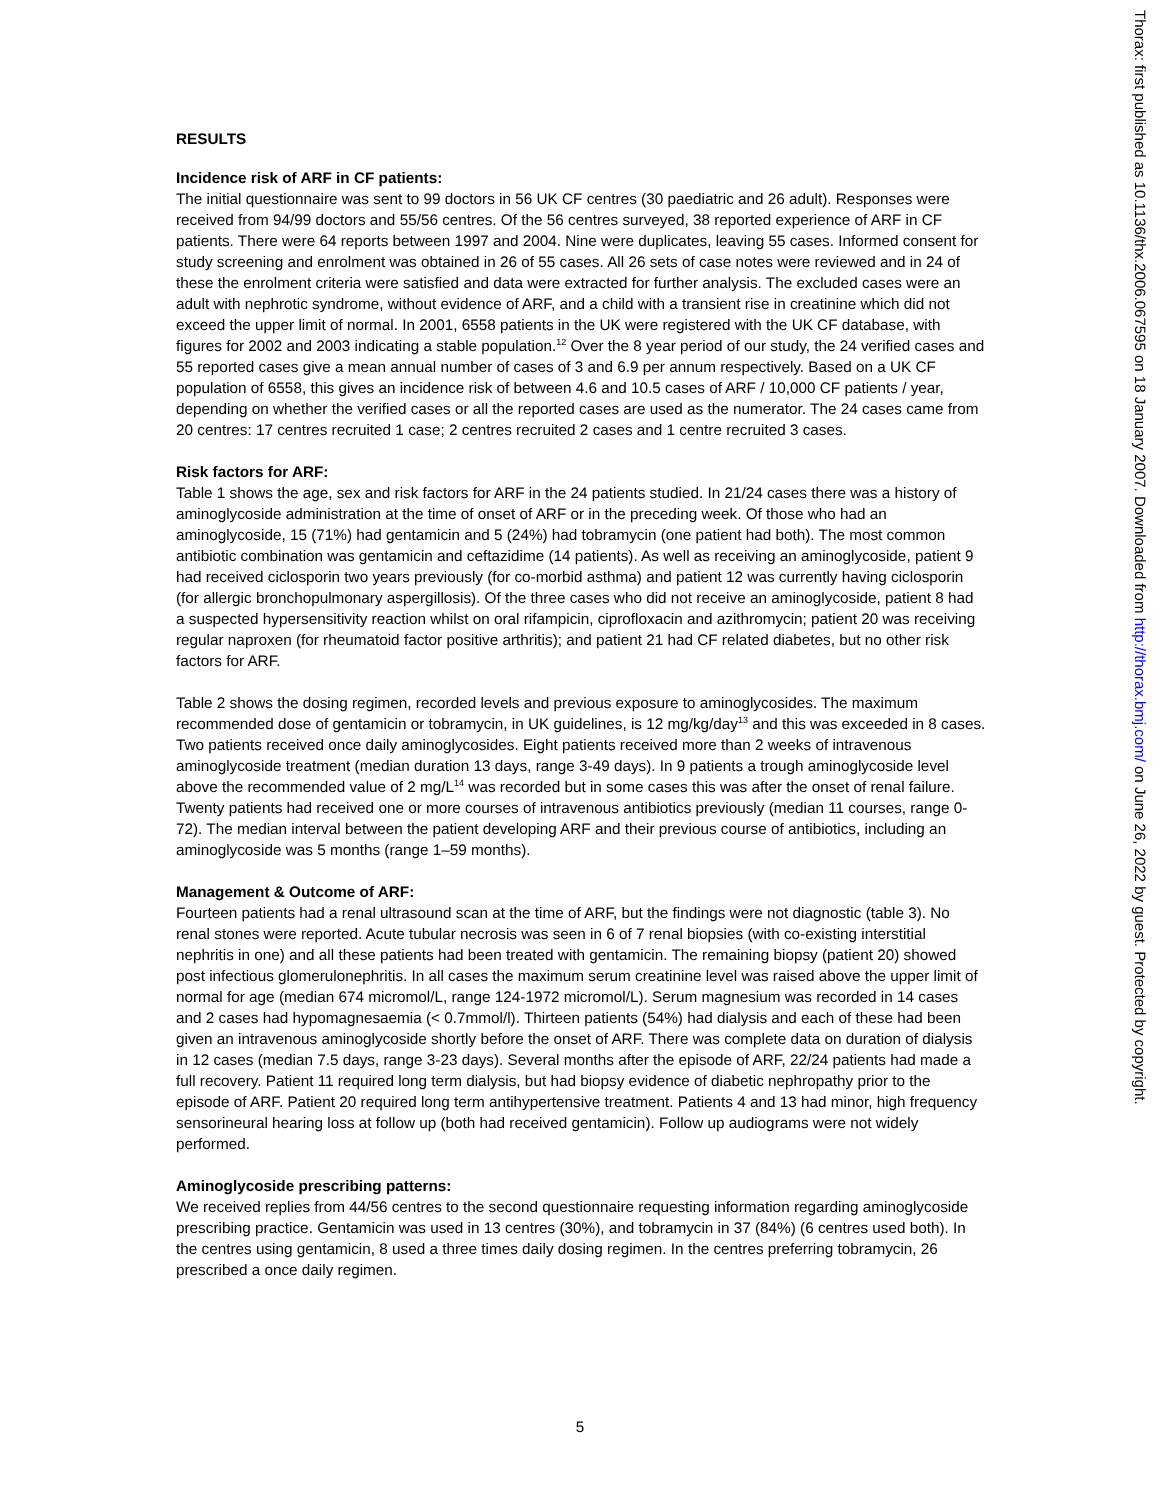RESULTS
Incidence risk of ARF in CF patients:
The initial questionnaire was sent to 99 doctors in 56 UK CF centres (30 paediatric and 26 adult). Responses were received from 94/99 doctors and 55/56 centres. Of the 56 centres surveyed, 38 reported experience of ARF in CF patients. There were 64 reports between 1997 and 2004. Nine were duplicates, leaving 55 cases. Informed consent for study screening and enrolment was obtained in 26 of 55 cases. All 26 sets of case notes were reviewed and in 24 of these the enrolment criteria were satisfied and data were extracted for further analysis. The excluded cases were an adult with nephrotic syndrome, without evidence of ARF, and a child with a transient rise in creatinine which did not exceed the upper limit of normal. In 2001, 6558 patients in the UK were registered with the UK CF database, with figures for 2002 and 2003 indicating a stable population.<sup>12</sup> Over the 8 year period of our study, the 24 verified cases and 55 reported cases give a mean annual number of cases of 3 and 6.9 per annum respectively. Based on a UK CF population of 6558, this gives an incidence risk of between 4.6 and 10.5 cases of ARF / 10,000 CF patients / year, depending on whether the verified cases or all the reported cases are used as the numerator. The 24 cases came from 20 centres: 17 centres recruited 1 case; 2 centres recruited 2 cases and 1 centre recruited 3 cases.
Risk factors for ARF:
Table 1 shows the age, sex and risk factors for ARF in the 24 patients studied. In 21/24 cases there was a history of aminoglycoside administration at the time of onset of ARF or in the preceding week. Of those who had an aminoglycoside, 15 (71%) had gentamicin and 5 (24%) had tobramycin (one patient had both). The most common antibiotic combination was gentamicin and ceftazidime (14 patients). As well as receiving an aminoglycoside, patient 9 had received ciclosporin two years previously (for co-morbid asthma) and patient 12 was currently having ciclosporin (for allergic bronchopulmonary aspergillosis). Of the three cases who did not receive an aminoglycoside, patient 8 had a suspected hypersensitivity reaction whilst on oral rifampicin, ciprofloxacin and azithromycin; patient 20 was receiving regular naproxen (for rheumatoid factor positive arthritis); and patient 21 had CF related diabetes, but no other risk factors for ARF.
Table 2 shows the dosing regimen, recorded levels and previous exposure to aminoglycosides. The maximum recommended dose of gentamicin or tobramycin, in UK guidelines, is 12 mg/kg/day<sup>13</sup> and this was exceeded in 8 cases. Two patients received once daily aminoglycosides. Eight patients received more than 2 weeks of intravenous aminoglycoside treatment (median duration 13 days, range 3-49 days). In 9 patients a trough aminoglycoside level above the recommended value of 2 mg/L<sup>14</sup> was recorded but in some cases this was after the onset of renal failure. Twenty patients had received one or more courses of intravenous antibiotics previously (median 11 courses, range 0-72). The median interval between the patient developing ARF and their previous course of antibiotics, including an aminoglycoside was 5 months (range 1–59 months).
Management & Outcome of ARF:
Fourteen patients had a renal ultrasound scan at the time of ARF, but the findings were not diagnostic (table 3). No renal stones were reported. Acute tubular necrosis was seen in 6 of 7 renal biopsies (with co-existing interstitial nephritis in one) and all these patients had been treated with gentamicin. The remaining biopsy (patient 20) showed post infectious glomerulonephritis. In all cases the maximum serum creatinine level was raised above the upper limit of normal for age (median 674 micromol/L, range 124-1972 micromol/L). Serum magnesium was recorded in 14 cases and 2 cases had hypomagnesaemia (< 0.7mmol/l). Thirteen patients (54%) had dialysis and each of these had been given an intravenous aminoglycoside shortly before the onset of ARF. There was complete data on duration of dialysis in 12 cases (median 7.5 days, range 3-23 days). Several months after the episode of ARF, 22/24 patients had made a full recovery. Patient 11 required long term dialysis, but had biopsy evidence of diabetic nephropathy prior to the episode of ARF. Patient 20 required long term antihypertensive treatment. Patients 4 and 13 had minor, high frequency sensorineural hearing loss at follow up (both had received gentamicin). Follow up audiograms were not widely performed.
Aminoglycoside prescribing patterns:
We received replies from 44/56 centres to the second questionnaire requesting information regarding aminoglycoside prescribing practice. Gentamicin was used in 13 centres (30%), and tobramycin in 37 (84%) (6 centres used both). In the centres using gentamicin, 8 used a three times daily dosing regimen. In the centres preferring tobramycin, 26 prescribed a once daily regimen.
5
Thorax: first published as 10.1136/thx.2006.067595 on 18 January 2007. Downloaded from http://thorax.bmj.com/ on June 26, 2022 by guest. Protected by copyright.